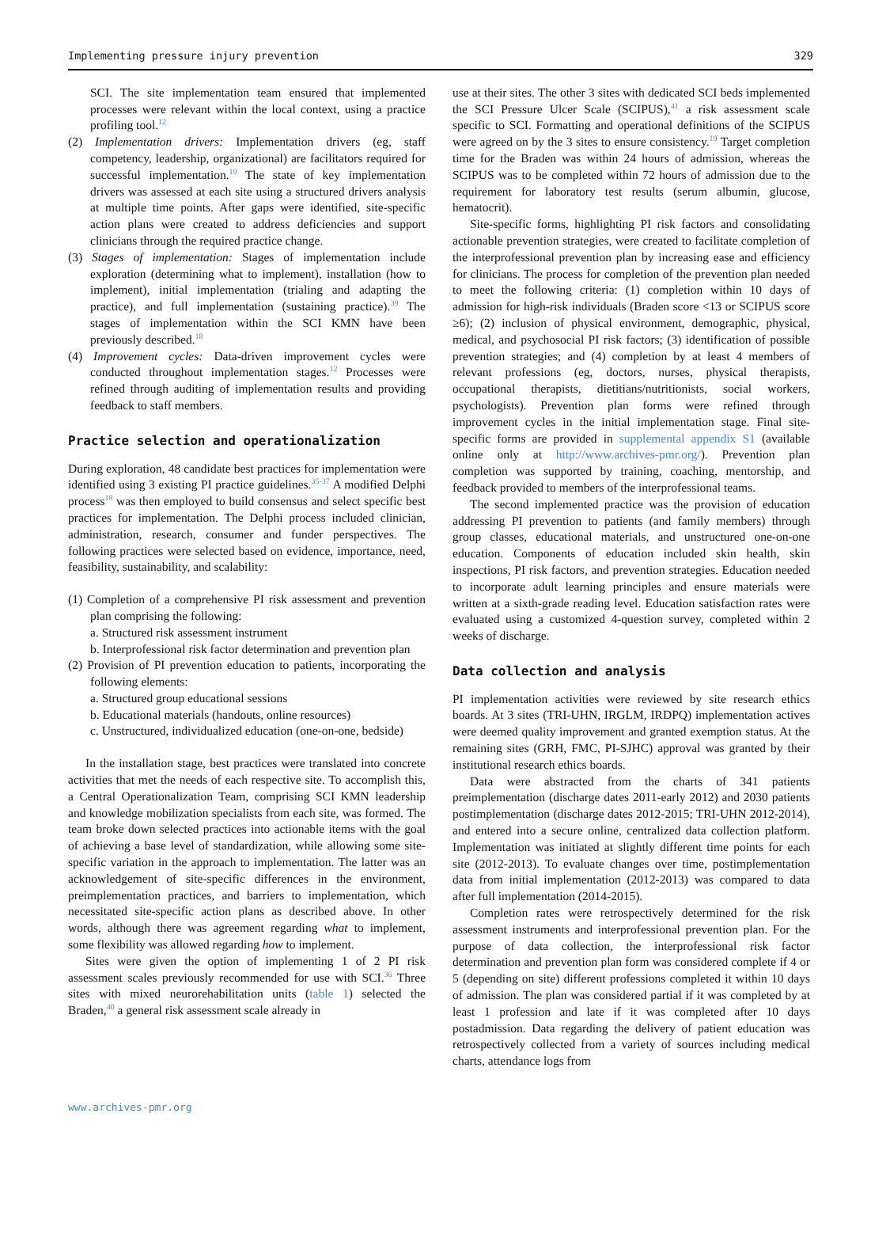Implementing pressure injury prevention 329
SCI. The site implementation team ensured that implemented processes were relevant within the local context, using a practice profiling tool.<sup>12</sup>
(2) Implementation drivers: Implementation drivers (eg, staff competency, leadership, organizational) are facilitators required for successful implementation.<sup>19</sup> The state of key implementation drivers was assessed at each site using a structured drivers analysis at multiple time points. After gaps were identified, site-specific action plans were created to address deficiencies and support clinicians through the required practice change.
(3) Stages of implementation: Stages of implementation include exploration (determining what to implement), installation (how to implement), initial implementation (trialing and adapting the practice), and full implementation (sustaining practice).<sup>39</sup> The stages of implementation within the SCI KMN have been previously described.<sup>18</sup>
(4) Improvement cycles: Data-driven improvement cycles were conducted throughout implementation stages.<sup>12</sup> Processes were refined through auditing of implementation results and providing feedback to staff members.
Practice selection and operationalization
During exploration, 48 candidate best practices for implementation were identified using 3 existing PI practice guidelines.<sup>35-37</sup> A modified Delphi process<sup>18</sup> was then employed to build consensus and select specific best practices for implementation. The Delphi process included clinician, administration, research, consumer and funder perspectives. The following practices were selected based on evidence, importance, need, feasibility, sustainability, and scalability:
(1) Completion of a comprehensive PI risk assessment and prevention plan comprising the following:
a. Structured risk assessment instrument
b. Interprofessional risk factor determination and prevention plan
(2) Provision of PI prevention education to patients, incorporating the following elements:
a. Structured group educational sessions
b. Educational materials (handouts, online resources)
c. Unstructured, individualized education (one-on-one, bedside)
In the installation stage, best practices were translated into concrete activities that met the needs of each respective site. To accomplish this, a Central Operationalization Team, comprising SCI KMN leadership and knowledge mobilization specialists from each site, was formed. The team broke down selected practices into actionable items with the goal of achieving a base level of standardization, while allowing some site-specific variation in the approach to implementation. The latter was an acknowledgement of site-specific differences in the environment, preimplementation practices, and barriers to implementation, which necessitated site-specific action plans as described above. In other words, although there was agreement regarding what to implement, some flexibility was allowed regarding how to implement.
Sites were given the option of implementing 1 of 2 PI risk assessment scales previously recommended for use with SCI.<sup>36</sup> Three sites with mixed neurorehabilitation units (table 1) selected the Braden,<sup>40</sup> a general risk assessment scale already in
use at their sites. The other 3 sites with dedicated SCI beds implemented the SCI Pressure Ulcer Scale (SCIPUS),<sup>41</sup> a risk assessment scale specific to SCI. Formatting and operational definitions of the SCIPUS were agreed on by the 3 sites to ensure consistency.<sup>19</sup> Target completion time for the Braden was within 24 hours of admission, whereas the SCIPUS was to be completed within 72 hours of admission due to the requirement for laboratory test results (serum albumin, glucose, hematocrit).
Site-specific forms, highlighting PI risk factors and consolidating actionable prevention strategies, were created to facilitate completion of the interprofessional prevention plan by increasing ease and efficiency for clinicians. The process for completion of the prevention plan needed to meet the following criteria: (1) completion within 10 days of admission for high-risk individuals (Braden score <13 or SCIPUS score ≥6); (2) inclusion of physical environment, demographic, physical, medical, and psychosocial PI risk factors; (3) identification of possible prevention strategies; and (4) completion by at least 4 members of relevant professions (eg, doctors, nurses, physical therapists, occupational therapists, dietitians/nutritionists, social workers, psychologists). Prevention plan forms were refined through improvement cycles in the initial implementation stage. Final site-specific forms are provided in supplemental appendix S1 (available online only at http://www.archives-pmr.org/). Prevention plan completion was supported by training, coaching, mentorship, and feedback provided to members of the interprofessional teams.
The second implemented practice was the provision of education addressing PI prevention to patients (and family members) through group classes, educational materials, and unstructured one-on-one education. Components of education included skin health, skin inspections, PI risk factors, and prevention strategies. Education needed to incorporate adult learning principles and ensure materials were written at a sixth-grade reading level. Education satisfaction rates were evaluated using a customized 4-question survey, completed within 2 weeks of discharge.
Data collection and analysis
PI implementation activities were reviewed by site research ethics boards. At 3 sites (TRI-UHN, IRGLM, IRDPQ) implementation actives were deemed quality improvement and granted exemption status. At the remaining sites (GRH, FMC, PI-SJHC) approval was granted by their institutional research ethics boards.
Data were abstracted from the charts of 341 patients preimplementation (discharge dates 2011-early 2012) and 2030 patients postimplementation (discharge dates 2012-2015; TRI-UHN 2012-2014), and entered into a secure online, centralized data collection platform. Implementation was initiated at slightly different time points for each site (2012-2013). To evaluate changes over time, postimplementation data from initial implementation (2012-2013) was compared to data after full implementation (2014-2015).
Completion rates were retrospectively determined for the risk assessment instruments and interprofessional prevention plan. For the purpose of data collection, the interprofessional risk factor determination and prevention plan form was considered complete if 4 or 5 (depending on site) different professions completed it within 10 days of admission. The plan was considered partial if it was completed by at least 1 profession and late if it was completed after 10 days postadmission. Data regarding the delivery of patient education was retrospectively collected from a variety of sources including medical charts, attendance logs from
www.archives-pmr.org